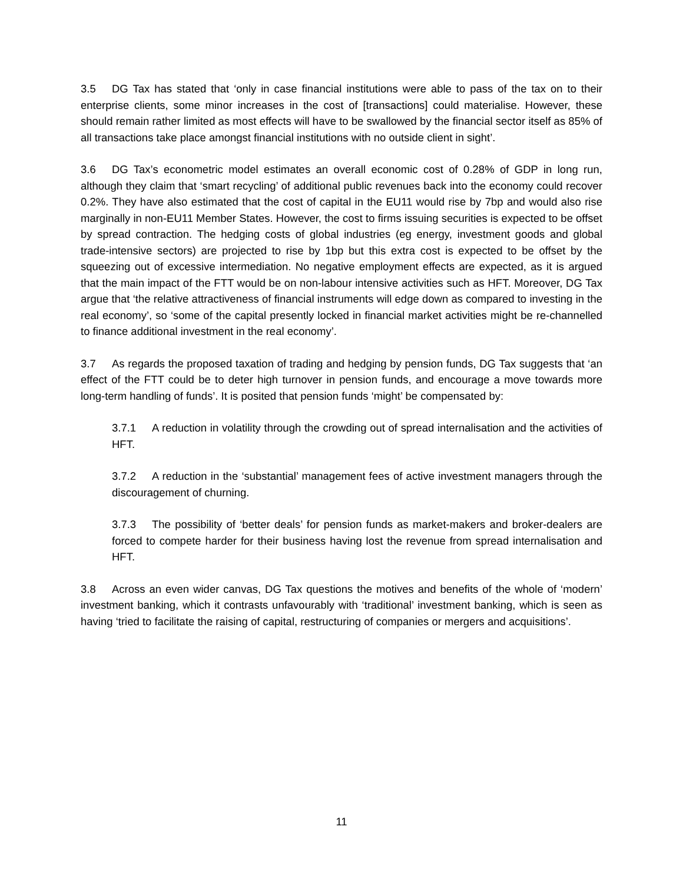3.5 DG Tax has stated that ‘only in case financial institutions were able to pass of the tax on to their enterprise clients, some minor increases in the cost of [transactions] could materialise. However, these should remain rather limited as most effects will have to be swallowed by the financial sector itself as 85% of all transactions take place amongst financial institutions with no outside client in sight’.
3.6 DG Tax’s econometric model estimates an overall economic cost of 0.28% of GDP in long run, although they claim that ‘smart recycling’ of additional public revenues back into the economy could recover 0.2%. They have also estimated that the cost of capital in the EU11 would rise by 7bp and would also rise marginally in non-EU11 Member States. However, the cost to firms issuing securities is expected to be offset by spread contraction. The hedging costs of global industries (eg energy, investment goods and global trade-intensive sectors) are projected to rise by 1bp but this extra cost is expected to be offset by the squeezing out of excessive intermediation. No negative employment effects are expected, as it is argued that the main impact of the FTT would be on non-labour intensive activities such as HFT. Moreover, DG Tax argue that ‘the relative attractiveness of financial instruments will edge down as compared to investing in the real economy’, so ‘some of the capital presently locked in financial market activities might be re-channelled to finance additional investment in the real economy’.
3.7 As regards the proposed taxation of trading and hedging by pension funds, DG Tax suggests that ‘an effect of the FTT could be to deter high turnover in pension funds, and encourage a move towards more long-term handling of funds’. It is posited that pension funds ‘might’ be compensated by:
3.7.1 A reduction in volatility through the crowding out of spread internalisation and the activities of HFT.
3.7.2 A reduction in the ‘substantial’ management fees of active investment managers through the discouragement of churning.
3.7.3 The possibility of ‘better deals’ for pension funds as market-makers and broker-dealers are forced to compete harder for their business having lost the revenue from spread internalisation and HFT.
3.8 Across an even wider canvas, DG Tax questions the motives and benefits of the whole of ‘modern’ investment banking, which it contrasts unfavourably with ‘traditional’ investment banking, which is seen as having ‘tried to facilitate the raising of capital, restructuring of companies or mergers and acquisitions’.
11